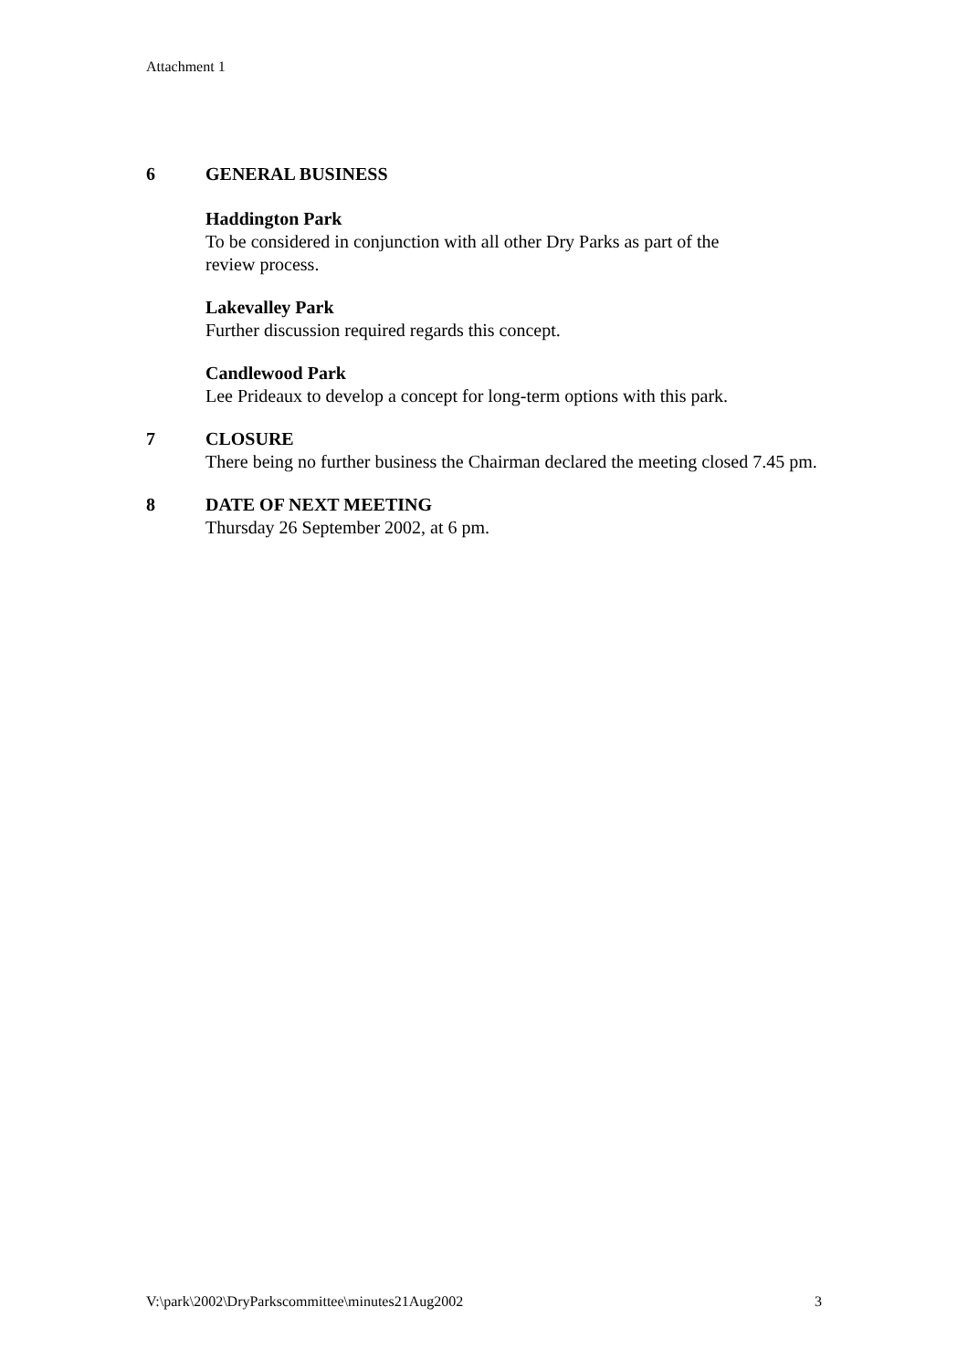Attachment 1
6 GENERAL BUSINESS
Haddington Park
To be considered in conjunction with all other Dry Parks as part of the
review process.
Lakevalley Park
Further discussion required regards this concept.
Candlewood Park
Lee Prideaux to develop a concept for long-term options with this park.
7 CLOSURE
There being no further business the Chairman declared the meeting closed 7.45 pm.
8 DATE OF NEXT MEETING
Thursday 26 September 2002, at 6 pm.
V:\park\2002\DryParkscommittee\minutes21Aug2002 3